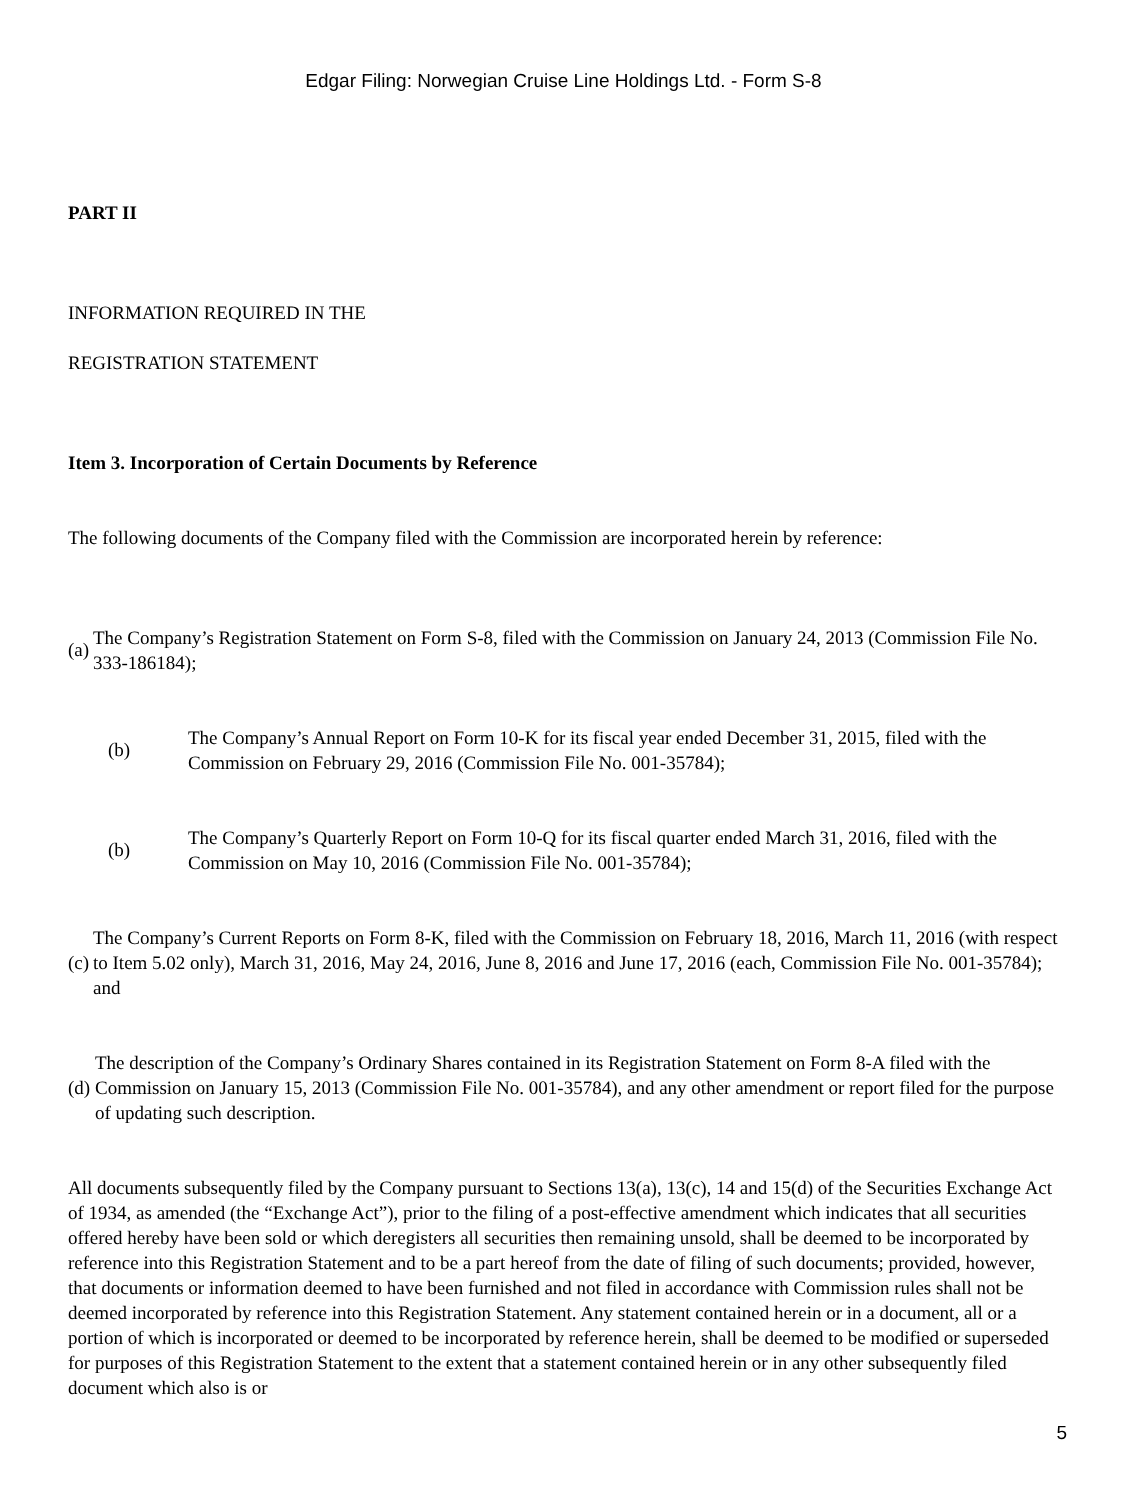Edgar Filing: Norwegian Cruise Line Holdings Ltd. - Form S-8
PART II
INFORMATION REQUIRED IN THE
REGISTRATION STATEMENT
Item 3. Incorporation of Certain Documents by Reference
The following documents of the Company filed with the Commission are incorporated herein by reference:
(a)
The Company’s Registration Statement on Form S-8, filed with the Commission on January 24, 2013 (Commission File No. 333-186184);
(b)
The Company’s Annual Report on Form 10-K for its fiscal year ended December 31, 2015, filed with the Commission on February 29, 2016 (Commission File No. 001-35784);
(b)
The Company’s Quarterly Report on Form 10-Q for its fiscal quarter ended March 31, 2016, filed with the Commission on May 10, 2016 (Commission File No. 001-35784);
(c)
The Company’s Current Reports on Form 8-K, filed with the Commission on February 18, 2016, March 11, 2016 (with respect to Item 5.02 only), March 31, 2016, May 24, 2016, June 8, 2016 and June 17, 2016 (each, Commission File No. 001-35784); and
(d)
The description of the Company’s Ordinary Shares contained in its Registration Statement on Form 8-A filed with the Commission on January 15, 2013 (Commission File No. 001-35784), and any other amendment or report filed for the purpose of updating such description.
All documents subsequently filed by the Company pursuant to Sections 13(a), 13(c), 14 and 15(d) of the Securities Exchange Act of 1934, as amended (the “Exchange Act”), prior to the filing of a post-effective amendment which indicates that all securities offered hereby have been sold or which deregisters all securities then remaining unsold, shall be deemed to be incorporated by reference into this Registration Statement and to be a part hereof from the date of filing of such documents; provided, however, that documents or information deemed to have been furnished and not filed in accordance with Commission rules shall not be deemed incorporated by reference into this Registration Statement. Any statement contained herein or in a document, all or a portion of which is incorporated or deemed to be incorporated by reference herein, shall be deemed to be modified or superseded for purposes of this Registration Statement to the extent that a statement contained herein or in any other subsequently filed document which also is or
5